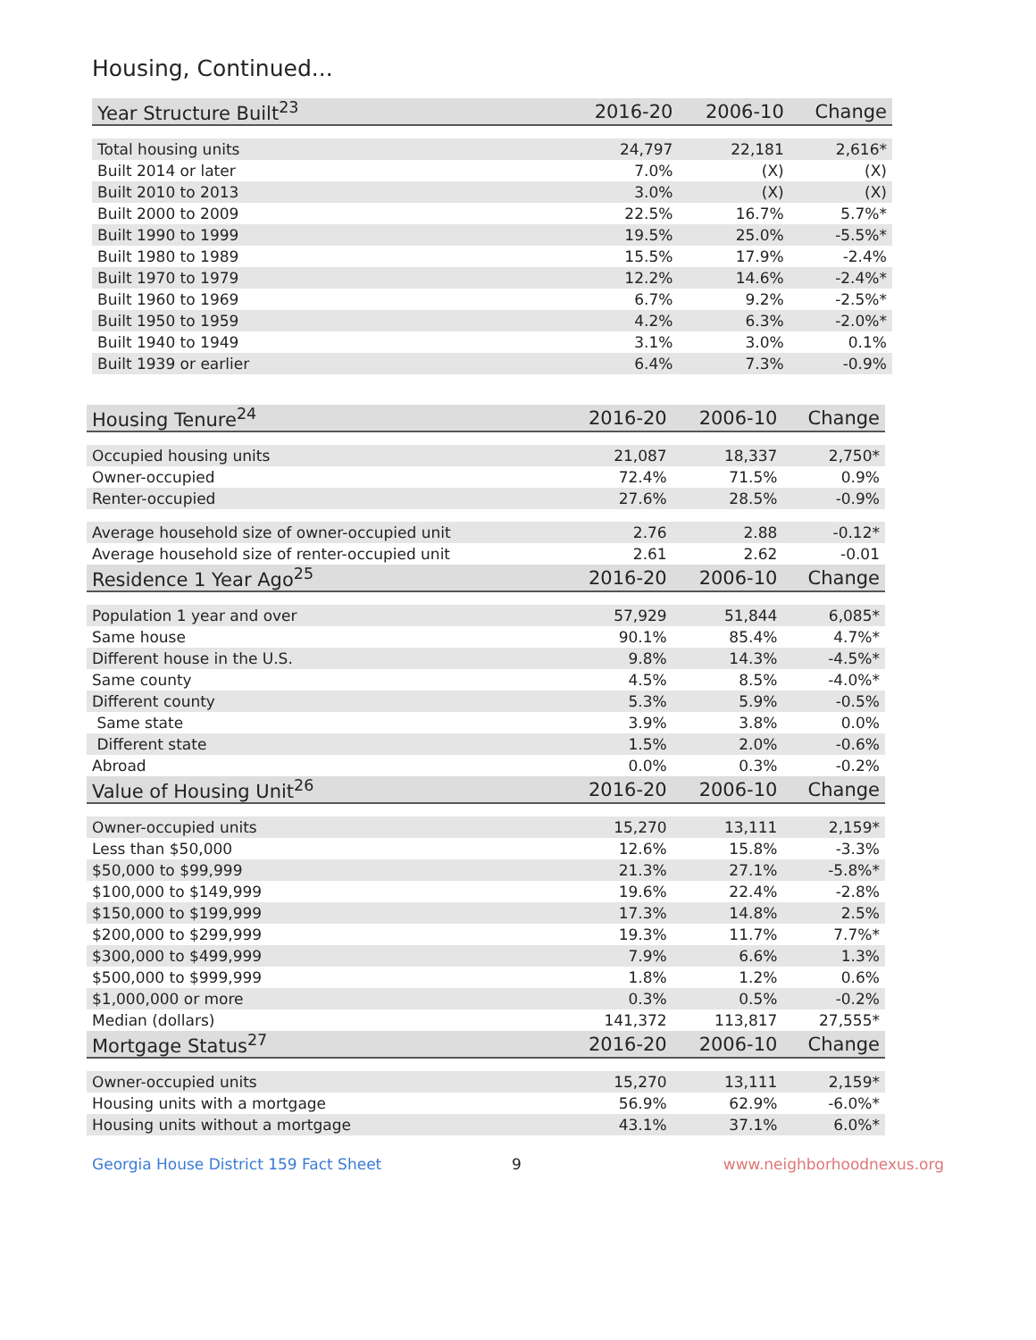Housing, Continued...
| Year Structure Built<sup>23</sup> | 2016-20 | 2006-10 | Change |
| --- | --- | --- | --- |
| Total housing units | 24,797 | 22,181 | 2,616* |
| Built 2014 or later | 7.0% | (X) | (X) |
| Built 2010 to 2013 | 3.0% | (X) | (X) |
| Built 2000 to 2009 | 22.5% | 16.7% | 5.7%* |
| Built 1990 to 1999 | 19.5% | 25.0% | -5.5%* |
| Built 1980 to 1989 | 15.5% | 17.9% | -2.4% |
| Built 1970 to 1979 | 12.2% | 14.6% | -2.4%* |
| Built 1960 to 1969 | 6.7% | 9.2% | -2.5%* |
| Built 1950 to 1959 | 4.2% | 6.3% | -2.0%* |
| Built 1940 to 1949 | 3.1% | 3.0% | 0.1% |
| Built 1939 or earlier | 6.4% | 7.3% | -0.9% |
| Housing Tenure<sup>24</sup> | 2016-20 | 2006-10 | Change |
| --- | --- | --- | --- |
| Occupied housing units | 21,087 | 18,337 | 2,750* |
| Owner-occupied | 72.4% | 71.5% | 0.9% |
| Renter-occupied | 27.6% | 28.5% | -0.9% |
| Average household size of owner-occupied unit | 2.76 | 2.88 | -0.12* |
| Average household size of renter-occupied unit | 2.61 | 2.62 | -0.01 |
| Residence 1 Year Ago<sup>25</sup> | 2016-20 | 2006-10 | Change |
| Population 1 year and over | 57,929 | 51,844 | 6,085* |
| Same house | 90.1% | 85.4% | 4.7%* |
| Different house in the U.S. | 9.8% | 14.3% | -4.5%* |
| Same county | 4.5% | 8.5% | -4.0%* |
| Different county | 5.3% | 5.9% | -0.5% |
| Same state | 3.9% | 3.8% | 0.0% |
| Different state | 1.5% | 2.0% | -0.6% |
| Abroad | 0.0% | 0.3% | -0.2% |
| Value of Housing Unit<sup>26</sup> | 2016-20 | 2006-10 | Change |
| Owner-occupied units | 15,270 | 13,111 | 2,159* |
| Less than $50,000 | 12.6% | 15.8% | -3.3% |
| $50,000 to $99,999 | 21.3% | 27.1% | -5.8%* |
| $100,000 to $149,999 | 19.6% | 22.4% | -2.8% |
| $150,000 to $199,999 | 17.3% | 14.8% | 2.5% |
| $200,000 to $299,999 | 19.3% | 11.7% | 7.7%* |
| $300,000 to $499,999 | 7.9% | 6.6% | 1.3% |
| $500,000 to $999,999 | 1.8% | 1.2% | 0.6% |
| $1,000,000 or more | 0.3% | 0.5% | -0.2% |
| Median (dollars) | 141,372 | 113,817 | 27,555* |
| Mortgage Status<sup>27</sup> | 2016-20 | 2006-10 | Change |
| Owner-occupied units | 15,270 | 13,111 | 2,159* |
| Housing units with a mortgage | 56.9% | 62.9% | -6.0%* |
| Housing units without a mortgage | 43.1% | 37.1% | 6.0%* |
Georgia House District 159 Fact Sheet 9 www.neighborhoodnexus.org